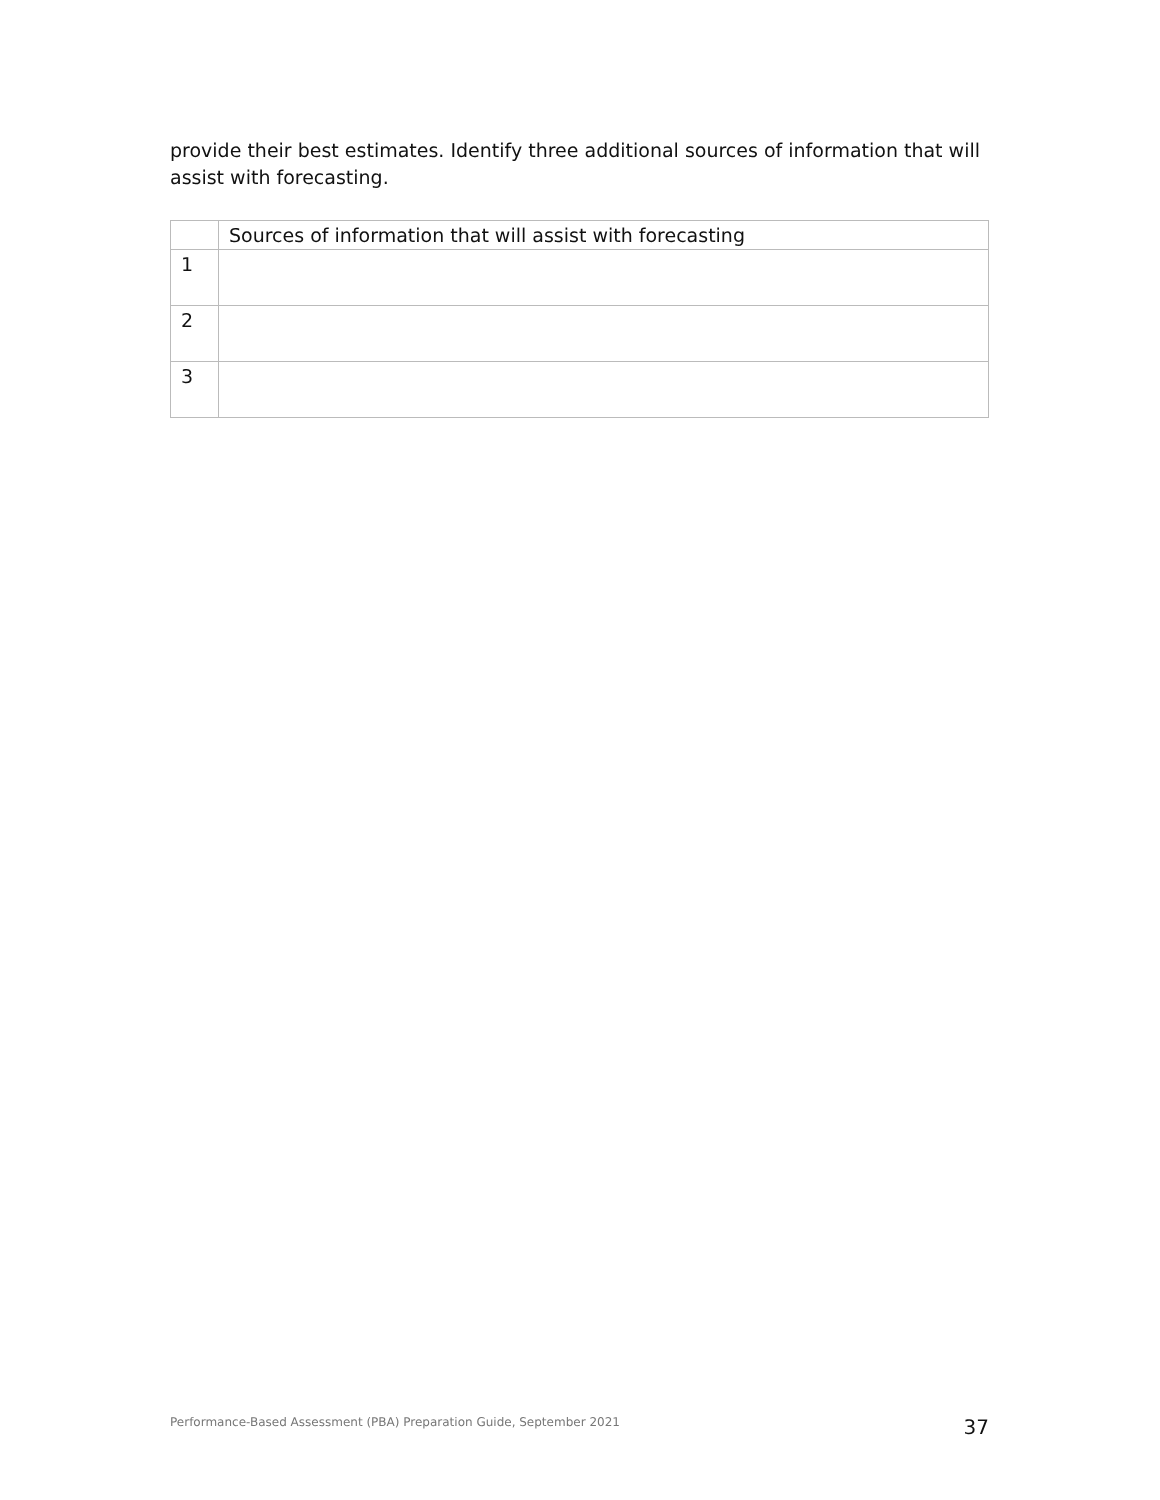provide their best estimates. Identify three additional sources of information that will assist with forecasting.
| | Sources of information that will assist with forecasting |
| --- | --- |
| 1 | |
| 2 | |
| 3 | |
Performance-Based Assessment (PBA) Preparation Guide, September 2021 37